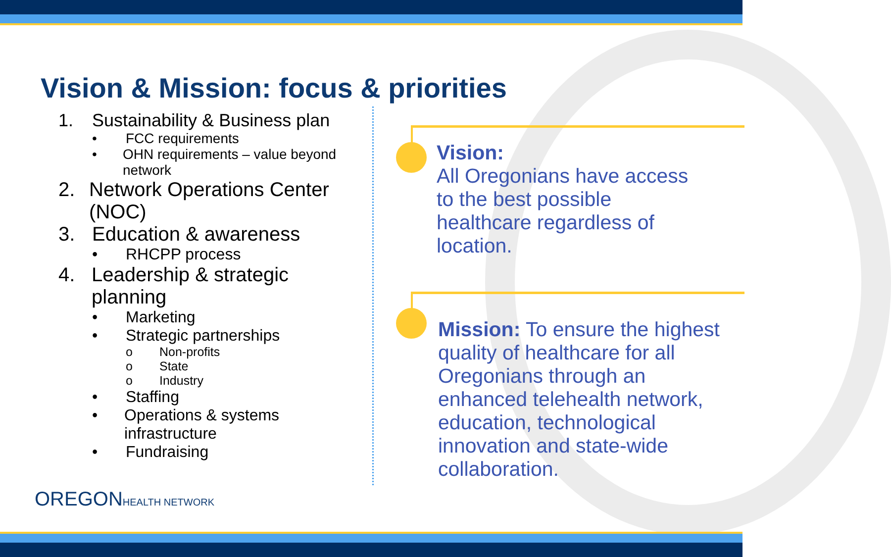Vision & Mission: focus & priorities
1. Sustainability & Business plan
• FCC requirements
• OHN requirements – value beyond network
2. Network Operations Center (NOC)
3. Education & awareness
• RHCPP process
4. Leadership & strategic planning
• Marketing
• Strategic partnerships
o Non-profits
o State
o Industry
• Staffing
• Operations & systems infrastructure
• Fundraising
Vision:
All Oregonians have access to the best possible healthcare regardless of location.
Mission: To ensure the highest quality of healthcare for all Oregonians through an enhanced telehealth network, education, technological innovation and state-wide collaboration.
OREGONHEALTH NETWORK